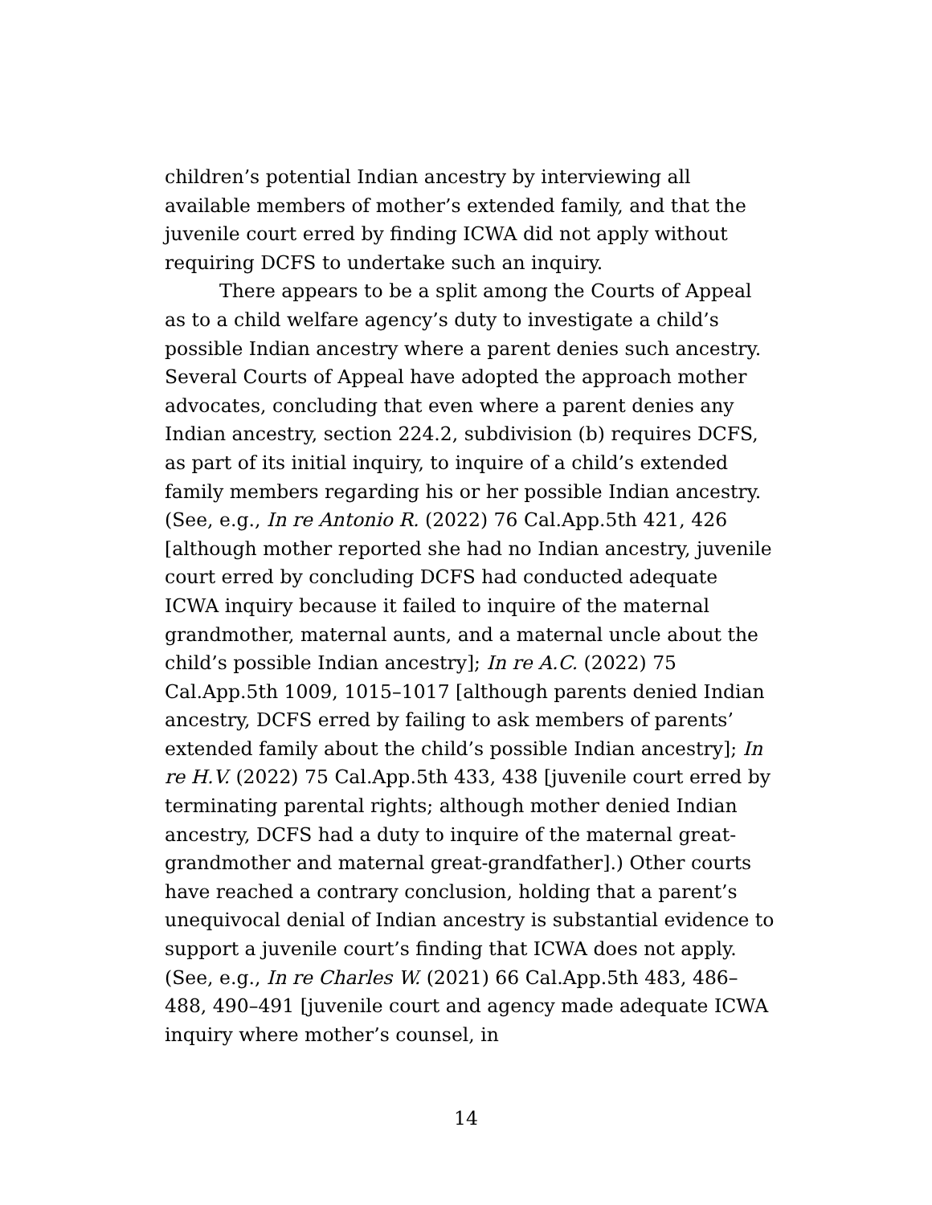children’s potential Indian ancestry by interviewing all available members of mother’s extended family, and that the juvenile court erred by finding ICWA did not apply without requiring DCFS to undertake such an inquiry.
There appears to be a split among the Courts of Appeal as to a child welfare agency’s duty to investigate a child’s possible Indian ancestry where a parent denies such ancestry. Several Courts of Appeal have adopted the approach mother advocates, concluding that even where a parent denies any Indian ancestry, section 224.2, subdivision (b) requires DCFS, as part of its initial inquiry, to inquire of a child’s extended family members regarding his or her possible Indian ancestry. (See, e.g., In re Antonio R. (2022) 76 Cal.App.5th 421, 426 [although mother reported she had no Indian ancestry, juvenile court erred by concluding DCFS had conducted adequate ICWA inquiry because it failed to inquire of the maternal grandmother, maternal aunts, and a maternal uncle about the child’s possible Indian ancestry]; In re A.C. (2022) 75 Cal.App.5th 1009, 1015–1017 [although parents denied Indian ancestry, DCFS erred by failing to ask members of parents’ extended family about the child’s possible Indian ancestry]; In re H.V. (2022) 75 Cal.App.5th 433, 438 [juvenile court erred by terminating parental rights; although mother denied Indian ancestry, DCFS had a duty to inquire of the maternal great-grandmother and maternal great-grandfather].) Other courts have reached a contrary conclusion, holding that a parent’s unequivocal denial of Indian ancestry is substantial evidence to support a juvenile court’s finding that ICWA does not apply. (See, e.g., In re Charles W. (2021) 66 Cal.App.5th 483, 486–488, 490–491 [juvenile court and agency made adequate ICWA inquiry where mother’s counsel, in
14